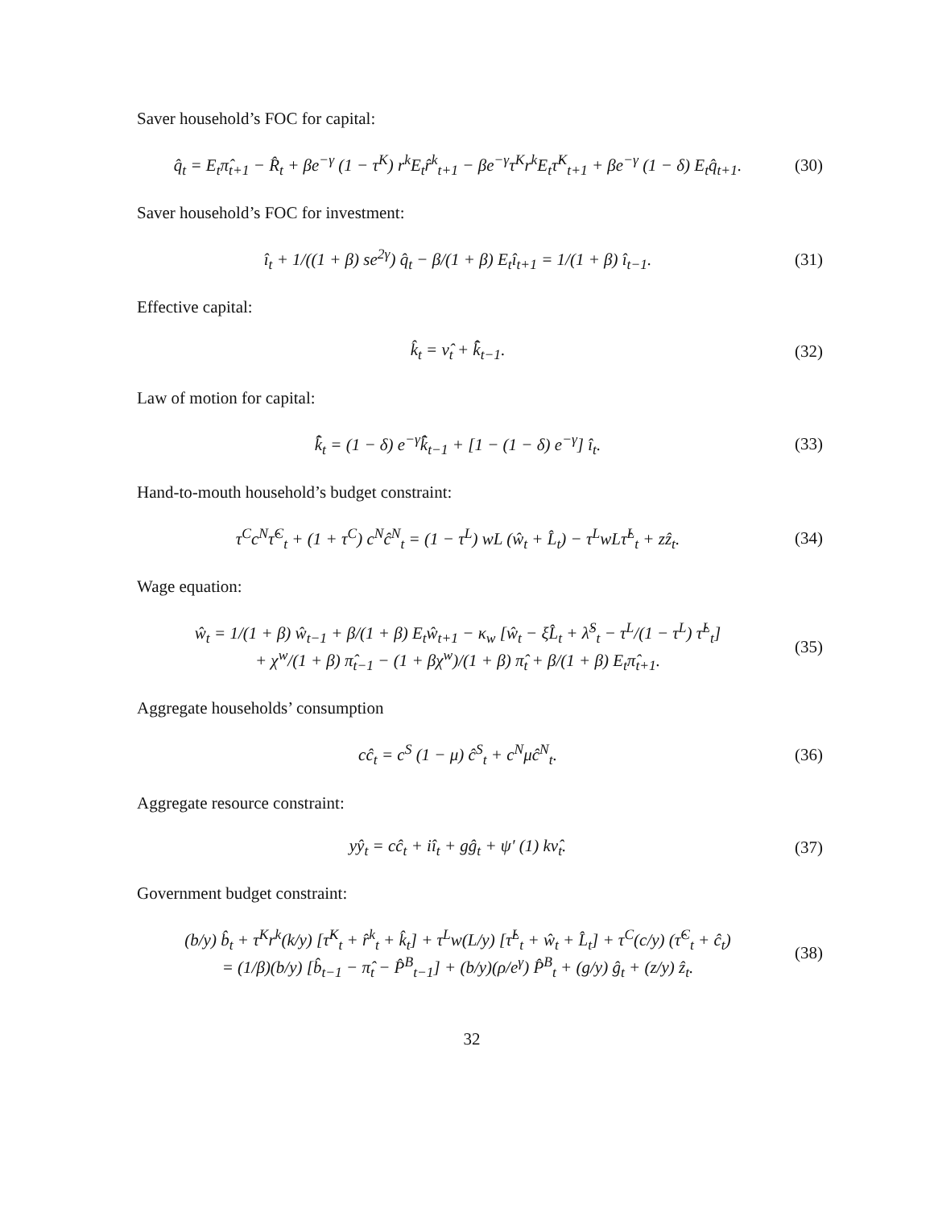Saver household’s FOC for capital:
q̂<sub>t</sub> = E<sub>t</sub>π̂<sub>t+1</sub> − R̂<sub>t</sub> + βe<sup>−γ</sup> (1 − τ<sup>K</sup>) r<sup>k</sup>E<sub>t</sub>r̂<sup>k</sup><sub>t+1</sub> − βe<sup>−γ</sup>τ<sup>K</sup>r<sup>k</sup>E<sub>t</sub>τ̂<sup>K</sup><sub>t+1</sub> + βe<sup>−γ</sup> (1 − δ) E<sub>t</sub>q̂<sub>t+1</sub>. (30)
Saver household’s FOC for investment:
î<sub>t</sub> + 1/((1 + β) se<sup>2γ</sup>) q̂<sub>t</sub> − β/(1 + β) E<sub>t</sub>î<sub>t+1</sub> = 1/(1 + β) î<sub>t−1</sub>. (31)
Effective capital:
k̂<sub>t</sub> = ν̂<sub>t</sub> + k̂̄<sub>t−1</sub>. (32)
Law of motion for capital:
k̂̄<sub>t</sub> = (1 − δ) e<sup>−γ</sup>k̂̄<sub>t−1</sub> + [1 − (1 − δ) e<sup>−γ</sup>] î<sub>t</sub>. (33)
Hand-to-mouth household’s budget constraint:
τ<sup>C</sup>c<sup>N</sup>τ̂<sup>C</sup><sub>t</sub> + (1 + τ<sup>C</sup>) c<sup>N</sup>ĉ<sup>N</sup><sub>t</sub> = (1 − τ<sup>L</sup>) wL (ŵ<sub>t</sub> + L̂<sub>t</sub>) − τ<sup>L</sup>wLτ̂<sup>L</sup><sub>t</sub> + zẑ<sub>t</sub>. (34)
Wage equation:
ŵ<sub>t</sub> = 1/(1 + β) ŵ<sub>t−1</sub> + β/(1 + β) E<sub>t</sub>ŵ<sub>t+1</sub> − κ<sub>w</sub> [ŵ<sub>t</sub> − ξL̂<sub>t</sub> + λ̂<sup>S</sup><sub>t</sub> − τ<sup>L</sup>/(1 − τ<sup>L</sup>) τ̂<sup>L</sup><sub>t</sub>]
+ χ<sup>w</sup>/(1 + β) π̂<sub>t−1</sub> − (1 + βχ<sup>w</sup>)/(1 + β) π̂<sub>t</sub> + β/(1 + β) E<sub>t</sub>π̂<sub>t+1</sub>. (35)
Aggregate households’ consumption
cĉ<sub>t</sub> = c<sup>S</sup> (1 − μ) ĉ<sup>S</sup><sub>t</sub> + c<sup>N</sup>μĉ<sup>N</sup><sub>t</sub>. (36)
Aggregate resource constraint:
yŷ<sub>t</sub> = cĉ<sub>t</sub> + iî<sub>t</sub> + gĝ<sub>t</sub> + ψ′ (1) kν̂<sub>t</sub>. (37)
Government budget constraint:
(b/y) b̂<sub>t</sub> + τ<sup>K</sup>r<sup>k</sup>(k/y) [τ̂<sup>K</sup><sub>t</sub> + r̂<sup>k</sup><sub>t</sub> + k̂<sub>t</sub>] + τ<sup>L</sup>w(L/y) [τ̂<sup>L</sup><sub>t</sub> + ŵ<sub>t</sub> + L̂<sub>t</sub>] + τ<sup>C</sup>(c/y) (τ̂<sup>C</sup><sub>t</sub> + ĉ<sub>t</sub>)
= (1/β)(b/y) [b̂<sub>t−1</sub> − π̂<sub>t</sub> − P̂<sup>B</sup><sub>t−1</sub>] + (b/y)(ρ/e<sup>γ</sup>) P̂<sup>B</sup><sub>t</sub> + (g/y) ĝ<sub>t</sub> + (z/y) ẑ<sub>t</sub>. (38)
32